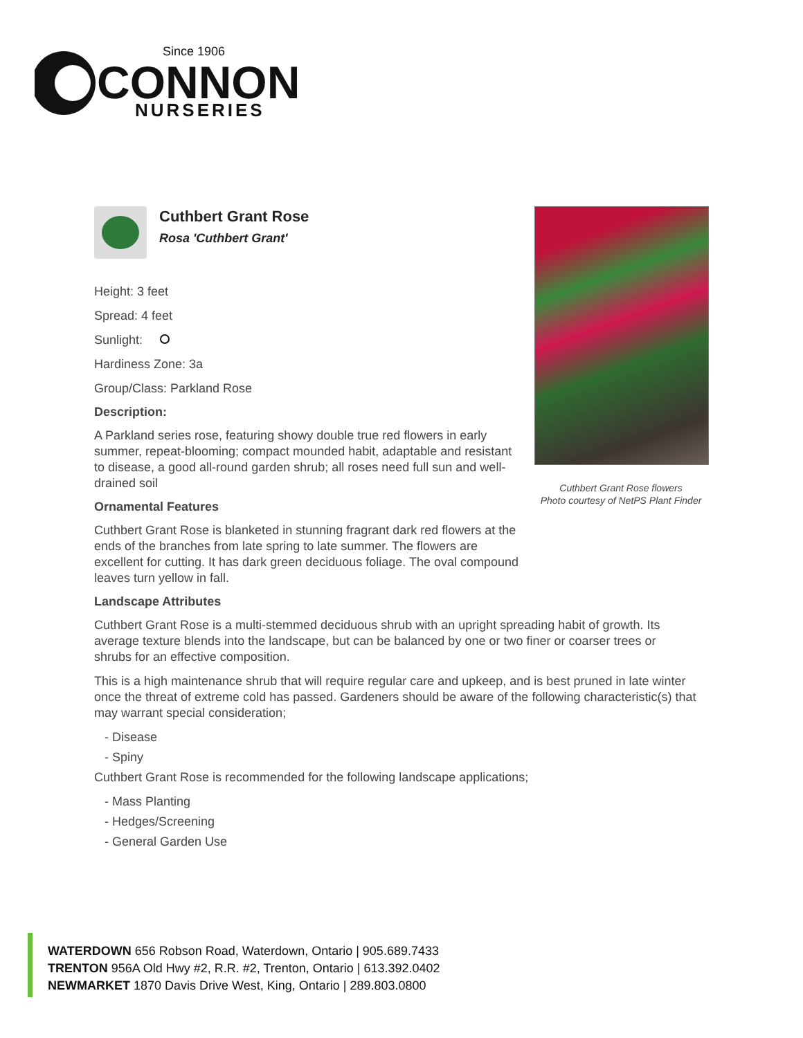Since 1906
CONNON
NURSERIES
Cuthbert Grant Rose
Rosa 'Cuthbert Grant'
Height: 3 feet
Spread: 4 feet
Sunlight:
Hardiness Zone: 3a
Group/Class: Parkland Rose
Description:
A Parkland series rose, featuring showy double true red flowers in early summer, repeat-blooming; compact mounded habit, adaptable and resistant to disease, a good all-round garden shrub; all roses need full sun and well-drained soil
Ornamental Features
Cuthbert Grant Rose is blanketed in stunning fragrant dark red flowers at the ends of the branches from late spring to late summer. The flowers are excellent for cutting. It has dark green deciduous foliage. The oval compound leaves turn yellow in fall.
Landscape Attributes
Cuthbert Grant Rose is a multi-stemmed deciduous shrub with an upright spreading habit of growth. Its average texture blends into the landscape, but can be balanced by one or two finer or coarser trees or shrubs for an effective composition.
This is a high maintenance shrub that will require regular care and upkeep, and is best pruned in late winter once the threat of extreme cold has passed. Gardeners should be aware of the following characteristic(s) that may warrant special consideration;
- Disease
- Spiny
Cuthbert Grant Rose is recommended for the following landscape applications;
- Mass Planting
- Hedges/Screening
- General Garden Use
Cuthbert Grant Rose flowers
Photo courtesy of NetPS Plant Finder
WATERDOWN 656 Robson Road, Waterdown, Ontario | 905.689.7433
TRENTON 956A Old Hwy #2, R.R. #2, Trenton, Ontario | 613.392.0402
NEWMARKET 1870 Davis Drive West, King, Ontario | 289.803.0800